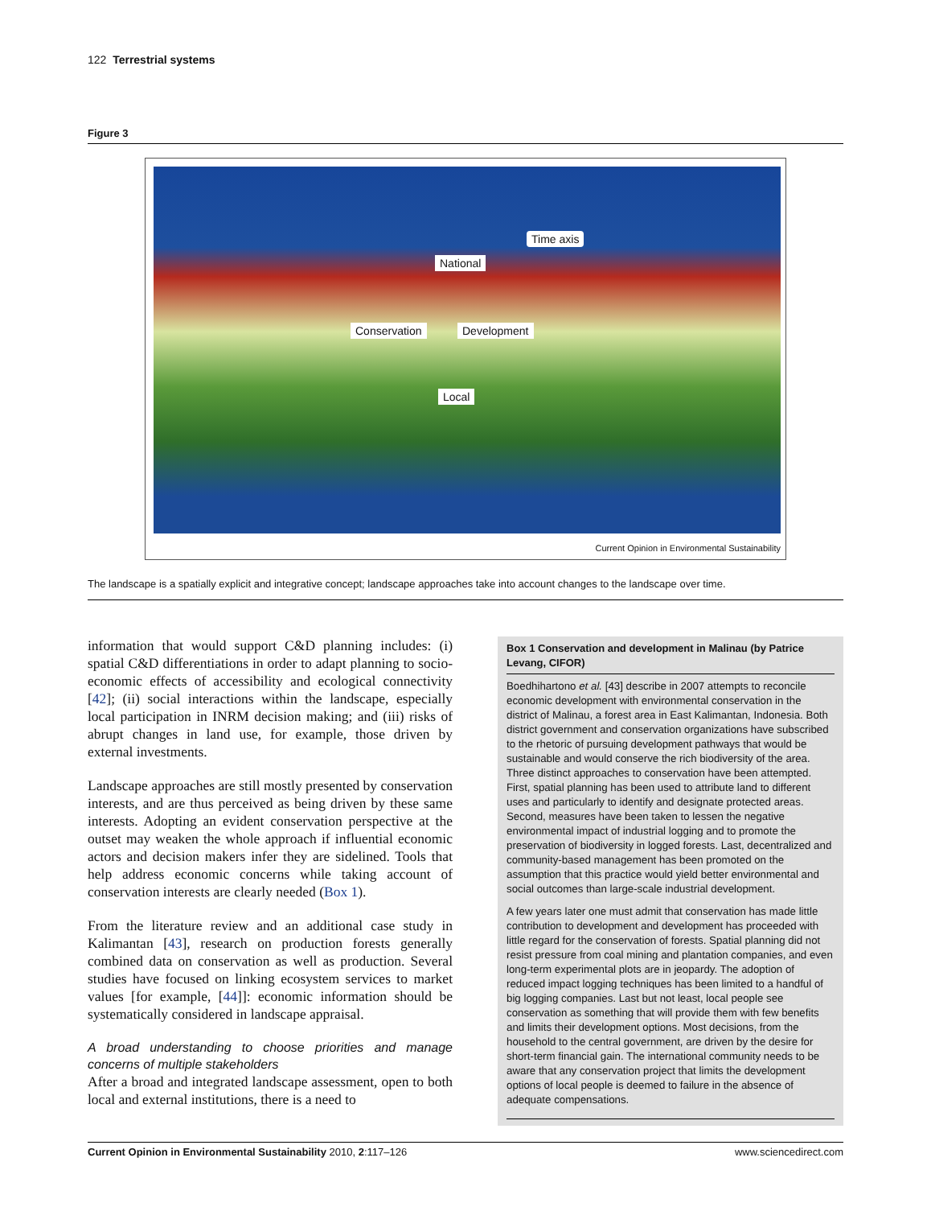122 Terrestrial systems
Figure 3
Time axis
Conservation Development
National
Local
Current Opinion in Environmental Sustainability
The landscape is a spatially explicit and integrative concept; landscape approaches take into account changes to the landscape over time.
information that would support C&D planning includes: (i) spatial C&D differentiations in order to adapt planning to socio-economic effects of accessibility and ecological connectivity [42]; (ii) social interactions within the landscape, especially local participation in INRM decision making; and (iii) risks of abrupt changes in land use, for example, those driven by external investments.
Landscape approaches are still mostly presented by conservation interests, and are thus perceived as being driven by these same interests. Adopting an evident conservation perspective at the outset may weaken the whole approach if influential economic actors and decision makers infer they are sidelined. Tools that help address economic concerns while taking account of conservation interests are clearly needed (Box 1).
From the literature review and an additional case study in Kalimantan [43], research on production forests generally combined data on conservation as well as production. Several studies have focused on linking ecosystem services to market values [for example, [44]]: economic information should be systematically considered in landscape appraisal.
A broad understanding to choose priorities and manage concerns of multiple stakeholders
After a broad and integrated landscape assessment, open to both local and external institutions, there is a need to
Box 1 Conservation and development in Malinau (by Patrice Levang, CIFOR)
Boedhihartono et al. [43] describe in 2007 attempts to reconcile economic development with environmental conservation in the district of Malinau, a forest area in East Kalimantan, Indonesia. Both district government and conservation organizations have subscribed to the rhetoric of pursuing development pathways that would be sustainable and would conserve the rich biodiversity of the area. Three distinct approaches to conservation have been attempted. First, spatial planning has been used to attribute land to different uses and particularly to identify and designate protected areas. Second, measures have been taken to lessen the negative environmental impact of industrial logging and to promote the preservation of biodiversity in logged forests. Last, decentralized and community-based management has been promoted on the assumption that this practice would yield better environmental and social outcomes than large-scale industrial development.
A few years later one must admit that conservation has made little contribution to development and development has proceeded with little regard for the conservation of forests. Spatial planning did not resist pressure from coal mining and plantation companies, and even long-term experimental plots are in jeopardy. The adoption of reduced impact logging techniques has been limited to a handful of big logging companies. Last but not least, local people see conservation as something that will provide them with few benefits and limits their development options. Most decisions, from the household to the central government, are driven by the desire for short-term financial gain. The international community needs to be aware that any conservation project that limits the development options of local people is deemed to failure in the absence of adequate compensations.
Current Opinion in Environmental Sustainability 2010, 2:117–126 www.sciencedirect.com